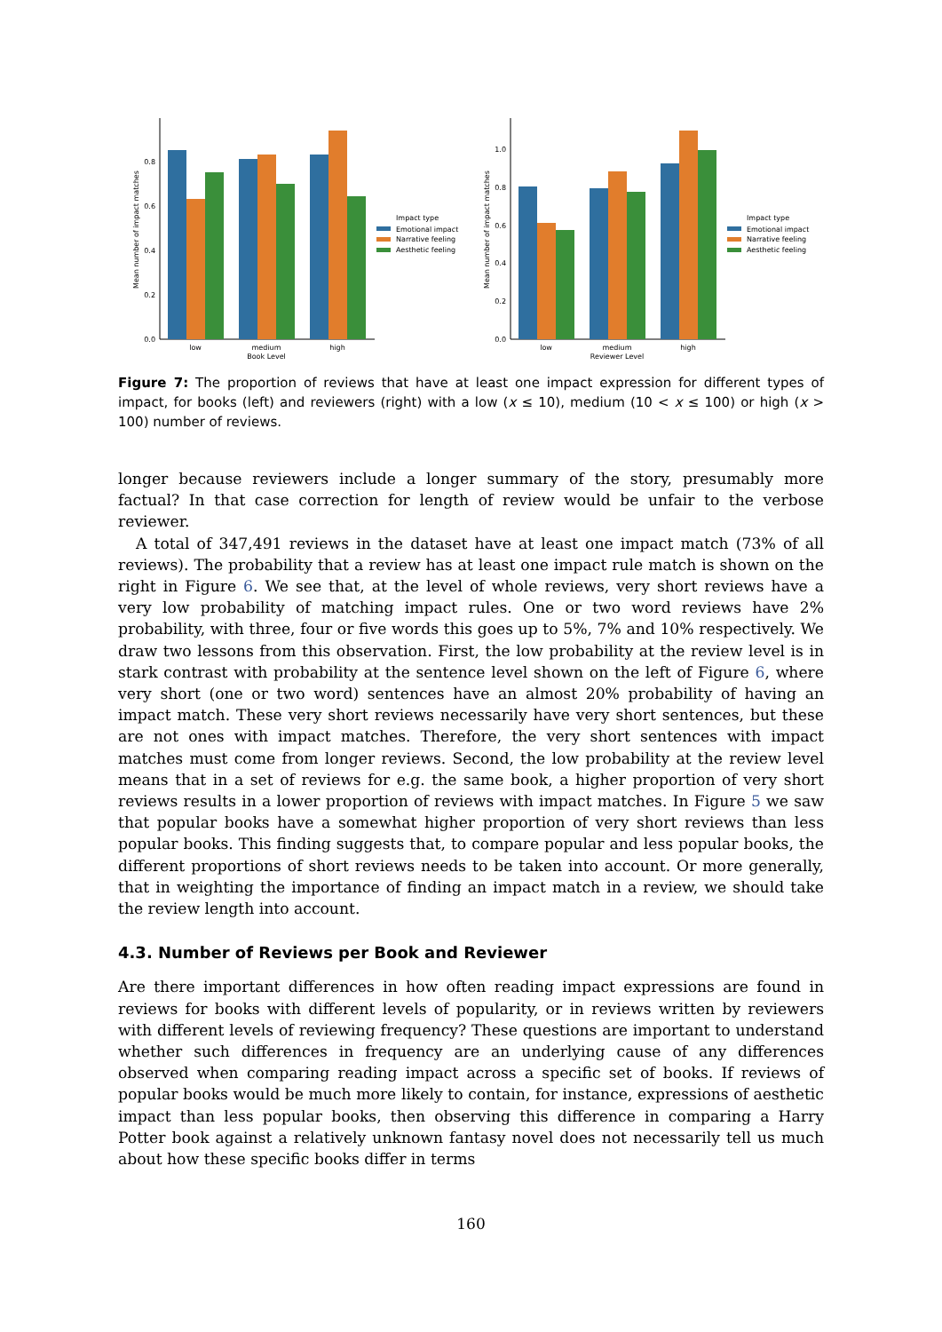0.0
0.2
0.4
0.6
0.8
Mean number of impact matches
low
medium
high
Book Level
Impact type
Emotional impact
Narrative feeling
Aesthetic feeling
0.0
0.2
0.4
0.6
0.8
1.0
Mean number of impact matches
low
medium
high
Reviewer Level
Impact type
Emotional impact
Narrative feeling
Aesthetic feeling
Figure 7: The proportion of reviews that have at least one impact expression for different types of impact, for books (left) and reviewers (right) with a low (x ≤ 10), medium (10 < x ≤ 100) or high (x > 100) number of reviews.
longer because reviewers include a longer summary of the story, presumably more factual? In that case correction for length of review would be unfair to the verbose reviewer.
A total of 347,491 reviews in the dataset have at least one impact match (73% of all reviews). The probability that a review has at least one impact rule match is shown on the right in Figure 6. We see that, at the level of whole reviews, very short reviews have a very low probability of matching impact rules. One or two word reviews have 2% probability, with three, four or five words this goes up to 5%, 7% and 10% respectively. We draw two lessons from this observation. First, the low probability at the review level is in stark contrast with probability at the sentence level shown on the left of Figure 6, where very short (one or two word) sentences have an almost 20% probability of having an impact match. These very short reviews necessarily have very short sentences, but these are not ones with impact matches. Therefore, the very short sentences with impact matches must come from longer reviews. Second, the low probability at the review level means that in a set of reviews for e.g. the same book, a higher proportion of very short reviews results in a lower proportion of reviews with impact matches. In Figure 5 we saw that popular books have a somewhat higher proportion of very short reviews than less popular books. This finding suggests that, to compare popular and less popular books, the different proportions of short reviews needs to be taken into account. Or more generally, that in weighting the importance of finding an impact match in a review, we should take the review length into account.
4.3. Number of Reviews per Book and Reviewer
Are there important differences in how often reading impact expressions are found in reviews for books with different levels of popularity, or in reviews written by reviewers with different levels of reviewing frequency? These questions are important to understand whether such differences in frequency are an underlying cause of any differences observed when comparing reading impact across a specific set of books. If reviews of popular books would be much more likely to contain, for instance, expressions of aesthetic impact than less popular books, then observing this difference in comparing a Harry Potter book against a relatively unknown fantasy novel does not necessarily tell us much about how these specific books differ in terms
160